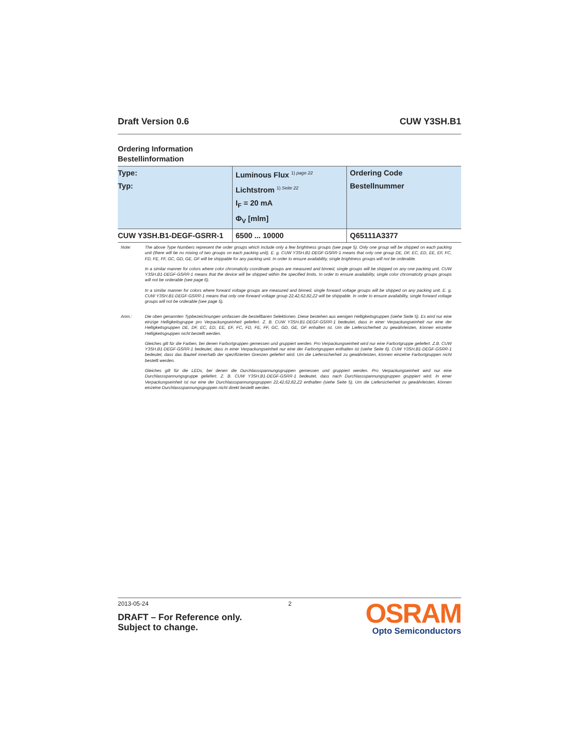Draft Version 0.6 CUW Y3SH.B1
Ordering Information
Bestellinformation
| Type: Typ: | Luminous Flux <sup>1) page 22</sup> Lichtstrom <sup>1) Seite 22</sup> I<sub>F</sub> = 20 mA Φ<sub>V</sub> [mlm] | Ordering Code Bestellnummer |
| --- | --- | --- |
| CUW Y3SH.B1-DEGF-GSRR-1 | 6500 ... 10000 | Q65111A3377 |
Note: The above Type Numbers represent the order groups which include only a few brightness groups (see page 5). Only one group will be shipped on each packing unit (there will be no mixing of two groups on each packing unit). E. g. CUW Y3SH.B1-DEGF-GSRR-1 means that only one group DE, DF, EC, ED, EE, EF, FC, FD, FE, FF, GC, GD, GE, GF will be shippable for any packing unit. In order to ensure availability, single brightness groups will not be orderable.
In a similar manner for colors where color chromaticity coordinate groups are measured and binned, single groups will be shipped on any one packing unit. CUW Y3SH.B1-DEGF-GSRR-1 means that the device will be shipped within the specified limits. In order to ensure availability, single color chromaticity groups groups will not be orderable (see page 6).
In a similar manner for colors where forward voltage groups are measured and binned, single forward voltage groups will be shipped on any packing unit. E. g. CUW Y3SH.B1-DEGF-GSRR-1 means that only one forward voltage group 22,42,62,82,Z2 will be shippable. In order to ensure availability, single forward voltage groups will not be orderable (see page 5).
Anm.: Die oben genannten Typbezeichnungen umfassen die bestellbaren Selektionen. Diese bestehen aus wenigen Helligkeitsgruppen (siehe Seite 5). Es wird nur eine einzige Helligkeitsgruppe pro Verpackungseinheit geliefert. Z. B. CUW Y3SH.B1-DEGF-GSRR-1 bedeutet, dass in einer Verpackungseinheit nur eine der Helligkeitsgruppen DE, DF, EC, ED, EE, EF, FC, FD, FE, FF, GC, GD, GE, GF enhalten ist. Um die Liefersicherheit zu gewährleisten, können einzelne Helligkeitsgruppen nicht bestellt werden.
Gleiches gilt für die Farben, bei denen Farbortgruppen gemessen und gruppiert werden. Pro Verpackungseinheit wird nur eine Farbortgruppe geliefert. Z.B. CUW Y3SH.B1-DEGF-GSRR-1 bedeutet, dass in einer Verpackungseinheit nur eine der Farbortgruppen enthalten ist (siehe Seite 6). CUW Y3SH.B1-DEGF-GSRR-1 bedeutet, dass das Bauteil innerhalb der spezifizierten Grenzen geliefert wird. Um die Liefersicherheit zu gewährleisten, können einzelne Farbortgruppen nicht bestellt werden.
Gleiches gilt für die LEDs, bei denen die Durchlassspannungsgruppen gemessen und gruppiert werden. Pro Verpackungseinheit wird nur eine Durchlassspannungsgruppe geliefert. Z. B. CUW Y3SH.B1-DEGF-GSRR-1 bedeutet, dass nach Durchlassspannungsgruppen gruppiert wird. In einer Verpackungseinheit ist nur eine der Durchlassspannungsgruppen 22,42,62,82,Z2 enthalten (siehe Seite 5). Um die Liefersicherheit zu gewährleisten, können einzelne Durchlassspannungsgruppen nicht direkt bestellt werden.
2013-05-24 2
DRAFT – For Reference only.
Subject to change.
OSRAM
Opto Semiconductors